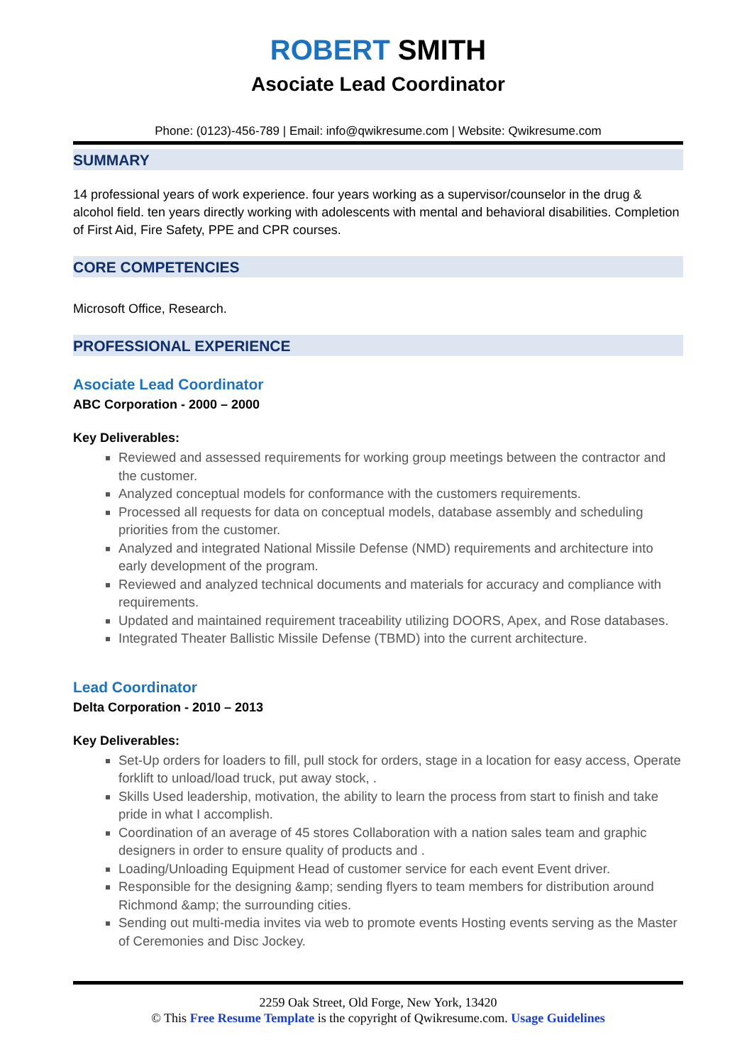ROBERT SMITH
Asociate Lead Coordinator
Phone: (0123)-456-789 | Email: info@qwikresume.com | Website: Qwikresume.com
SUMMARY
14 professional years of work experience. four years working as a supervisor/counselor in the drug & alcohol field. ten years directly working with adolescents with mental and behavioral disabilities. Completion of First Aid, Fire Safety, PPE and CPR courses.
CORE COMPETENCIES
Microsoft Office, Research.
PROFESSIONAL EXPERIENCE
Asociate Lead Coordinator
ABC Corporation - 2000 – 2000
Key Deliverables:
Reviewed and assessed requirements for working group meetings between the contractor and the customer.
Analyzed conceptual models for conformance with the customers requirements.
Processed all requests for data on conceptual models, database assembly and scheduling priorities from the customer.
Analyzed and integrated National Missile Defense (NMD) requirements and architecture into early development of the program.
Reviewed and analyzed technical documents and materials for accuracy and compliance with requirements.
Updated and maintained requirement traceability utilizing DOORS, Apex, and Rose databases.
Integrated Theater Ballistic Missile Defense (TBMD) into the current architecture.
Lead Coordinator
Delta Corporation - 2010 – 2013
Key Deliverables:
Set-Up orders for loaders to fill, pull stock for orders, stage in a location for easy access, Operate forklift to unload/load truck, put away stock, .
Skills Used leadership, motivation, the ability to learn the process from start to finish and take pride in what I accomplish.
Coordination of an average of 45 stores Collaboration with a nation sales team and graphic designers in order to ensure quality of products and .
Loading/Unloading Equipment Head of customer service for each event Event driver.
Responsible for the designing &amp; sending flyers to team members for distribution around Richmond &amp; the surrounding cities.
Sending out multi-media invites via web to promote events Hosting events serving as the Master of Ceremonies and Disc Jockey.
2259 Oak Street, Old Forge, New York, 13420
© This Free Resume Template is the copyright of Qwikresume.com. Usage Guidelines